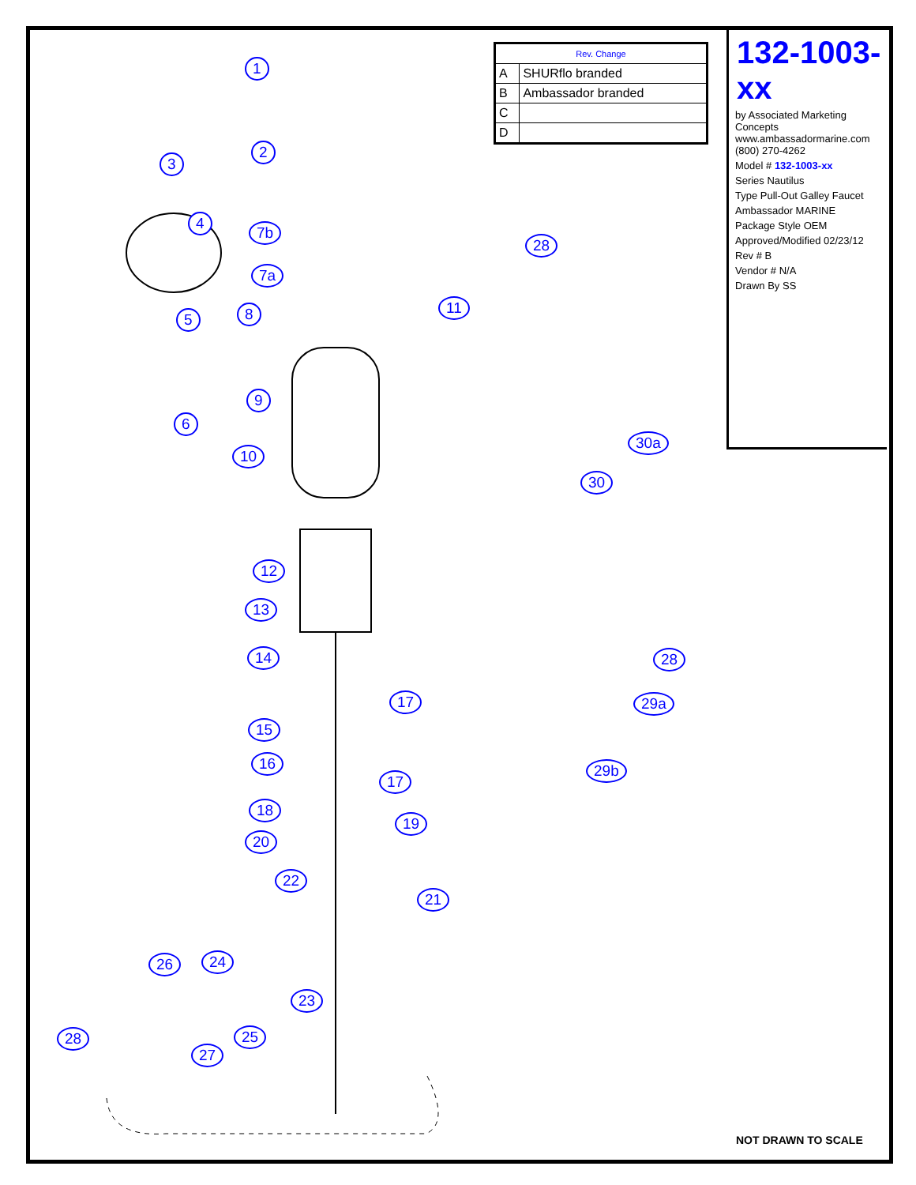| Rev. Change | |
| --- | --- |
| A | SHURflo branded |
| B | Ambassador branded |
| C | |
| D | |
132-1003-xx
by Associated Marketing Concepts
www.ambassadormarine.com
(800) 270-4262
Model # 132-1003-xx
Series Nautilus
Type Pull-Out Galley Faucet
Ambassador MARINE
Package Style OEM
Approved/Modified 02/23/12
Rev # B
Vendor # N/A
Drawn By SS
1
2
3
4
5
6
7b
7a
8
9
10
11
28
30a
30
12
13
14
17
15
16
17
18
19
20
22
21
26 24
23
25 28
27
28
29a
29b
NOT DRAWN TO SCALE